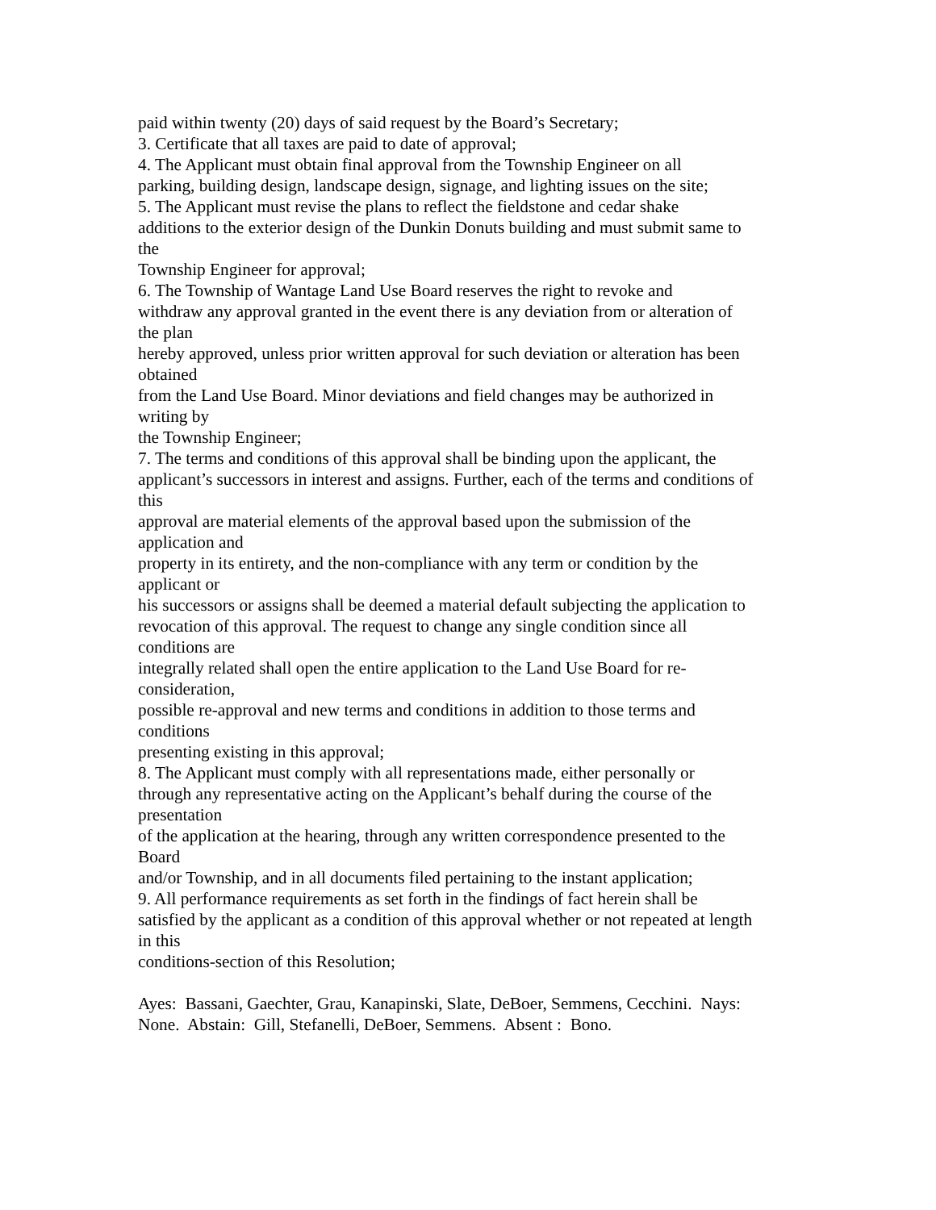paid within twenty (20) days of said request by the Board’s Secretary;
3. Certificate that all taxes are paid to date of approval;
4. The Applicant must obtain final approval from the Township Engineer on all
parking, building design, landscape design, signage, and lighting issues on the site;
5. The Applicant must revise the plans to reflect the fieldstone and cedar shake
additions to the exterior design of the Dunkin Donuts building and must submit same to
the
Township Engineer for approval;
6. The Township of Wantage Land Use Board reserves the right to revoke and
withdraw any approval granted in the event there is any deviation from or alteration of
the plan
hereby approved, unless prior written approval for such deviation or alteration has been
obtained
from the Land Use Board. Minor deviations and field changes may be authorized in
writing by
the Township Engineer;
7. The terms and conditions of this approval shall be binding upon the applicant, the
applicant’s successors in interest and assigns. Further, each of the terms and conditions of
this
approval are material elements of the approval based upon the submission of the
application and
property in its entirety, and the non-compliance with any term or condition by the
applicant or
his successors or assigns shall be deemed a material default subjecting the application to
revocation of this approval. The request to change any single condition since all
conditions are
integrally related shall open the entire application to the Land Use Board for re-
consideration,
possible re-approval and new terms and conditions in addition to those terms and
conditions
presenting existing in this approval;
8. The Applicant must comply with all representations made, either personally or
through any representative acting on the Applicant’s behalf during the course of the
presentation
of the application at the hearing, through any written correspondence presented to the
Board
and/or Township, and in all documents filed pertaining to the instant application;
9. All performance requirements as set forth in the findings of fact herein shall be
satisfied by the applicant as a condition of this approval whether or not repeated at length
in this
conditions-section of this Resolution;
Ayes: Bassani, Gaechter, Grau, Kanapinski, Slate, DeBoer, Semmens, Cecchini. Nays:
None. Abstain: Gill, Stefanelli, DeBoer, Semmens. Absent : Bono.